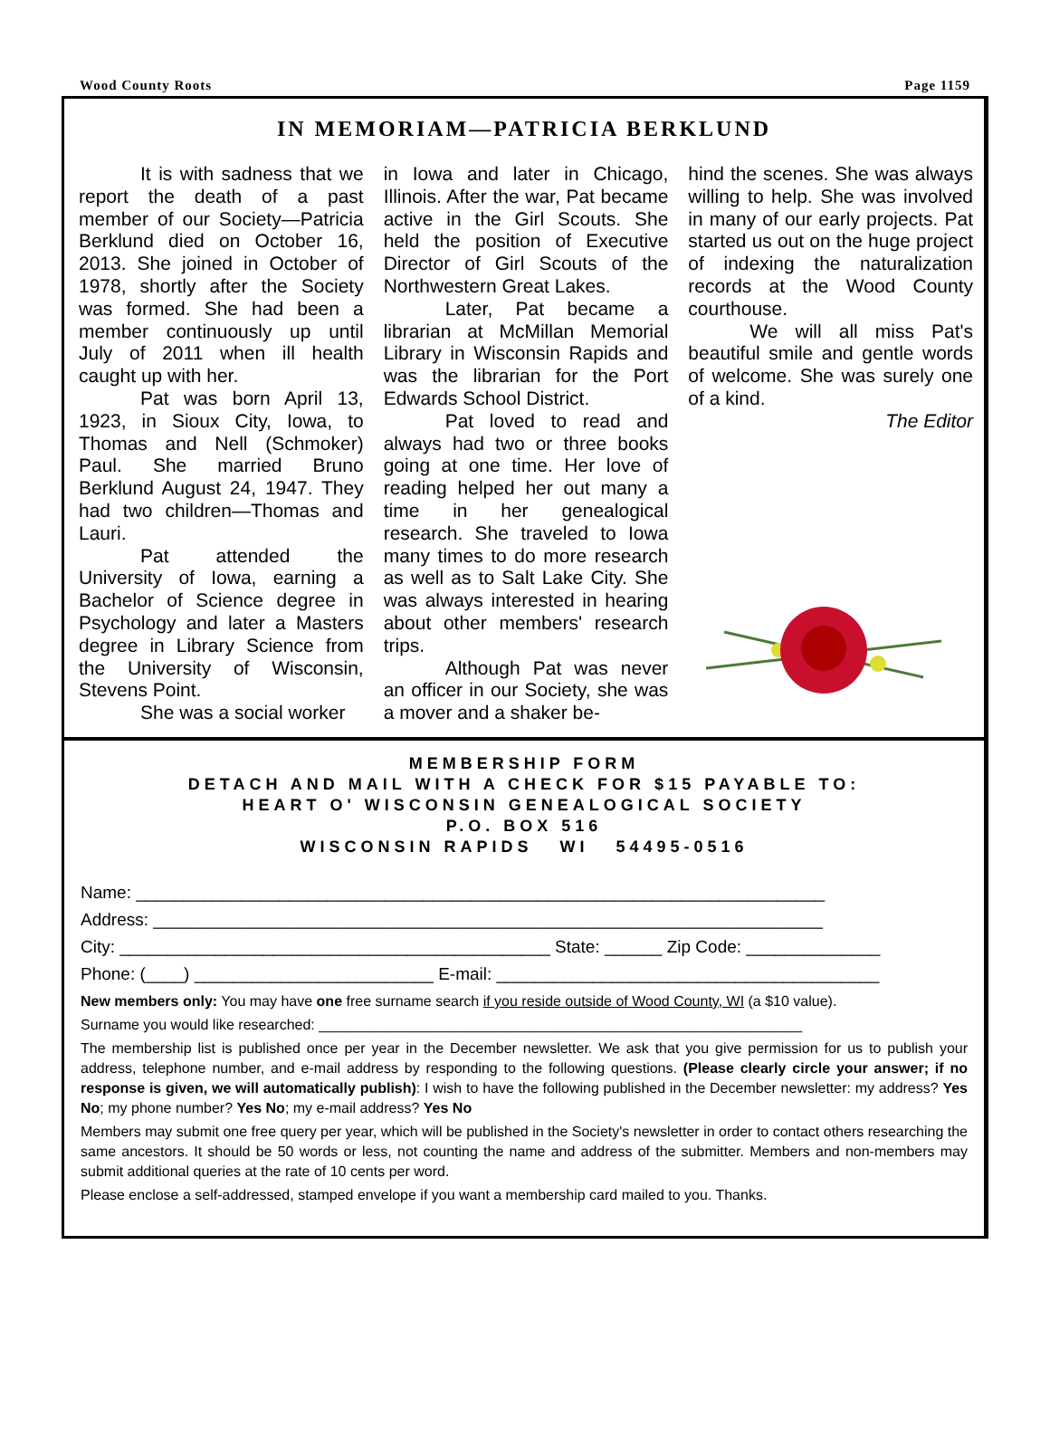Wood County Roots Page 1159
IN MEMORIAM—PATRICIA BERKLUND
It is with sadness that we report the death of a past member of our Society—Patricia Berklund died on October 16, 2013. She joined in October of 1978, shortly after the Society was formed. She had been a member continuously up until July of 2011 when ill health caught up with her.
Pat was born April 13, 1923, in Sioux City, Iowa, to Thomas and Nell (Schmoker) Paul. She married Bruno Berklund August 24, 1947. They had two children—Thomas and Lauri.
Pat attended the University of Iowa, earning a Bachelor of Science degree in Psychology and later a Masters degree in Library Science from the University of Wisconsin, Stevens Point.
She was a social worker
in Iowa and later in Chicago, Illinois. After the war, Pat became active in the Girl Scouts. She held the position of Executive Director of Girl Scouts of the Northwestern Great Lakes.
Later, Pat became a librarian at McMillan Memorial Library in Wisconsin Rapids and was the librarian for the Port Edwards School District.
Pat loved to read and always had two or three books going at one time. Her love of reading helped her out many a time in her genealogical research. She traveled to Iowa many times to do more research as well as to Salt Lake City. She was always interested in hearing about other members' research trips.
Although Pat was never an officer in our Society, she was a mover and a shaker be-
hind the scenes. She was always willing to help. She was involved in many of our early projects. Pat started us out on the huge project of indexing the naturalization records at the Wood County courthouse.
We will all miss Pat's beautiful smile and gentle words of welcome. She was surely one of a kind.
The Editor
MEMBERSHIP FORM
DETACH AND MAIL WITH A CHECK FOR $15 PAYABLE TO:
HEART O' WISCONSIN GENEALOGICAL SOCIETY
P.O. BOX 516
WISCONSIN RAPIDS WI 54495-0516
Name: ________________________________________________________________________
Address: ______________________________________________________________________
City: _____________________________________________ State: ______ Zip Code: ______________
Phone: (____) _________________________ E-mail: ________________________________________
New members only: You may have one free surname search if you reside outside of Wood County, WI (a $10 value).
Surname you would like researched: ____________________________________________________________
The membership list is published once per year in the December newsletter. We ask that you give permission for us to publish your address, telephone number, and e-mail address by responding to the following questions. (Please clearly circle your answer; if no response is given, we will automatically publish): I wish to have the following published in the December newsletter: my address? Yes No; my phone number? Yes No; my e-mail address? Yes No
Members may submit one free query per year, which will be published in the Society's newsletter in order to contact others researching the same ancestors. It should be 50 words or less, not counting the name and address of the submitter. Members and non-members may submit additional queries at the rate of 10 cents per word.
Please enclose a self-addressed, stamped envelope if you want a membership card mailed to you. Thanks.